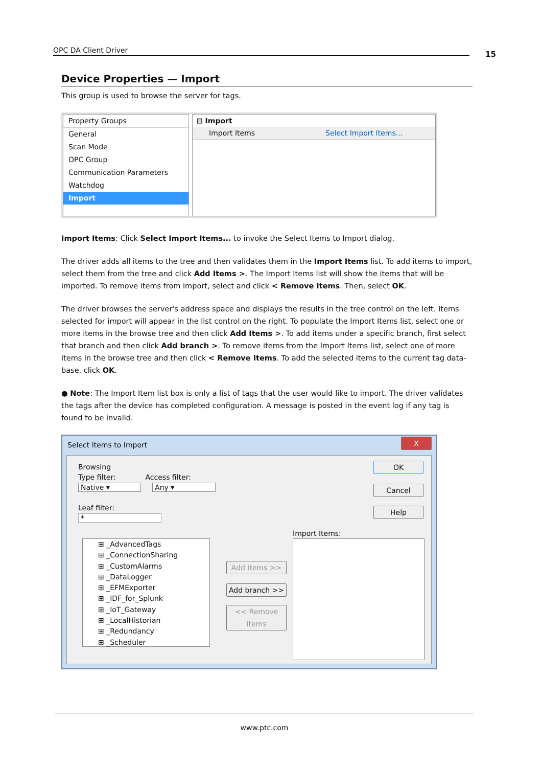OPC DA Client Driver 15
Device Properties — Import
This group is used to browse the server for tags.
Property Groups
General
Scan Mode
OPC Group
Communication Parameters
Watchdog
Import
⊟ Import
Import Items Select Import Items...
Import Items: Click Select Import Items... to invoke the Select Items to Import dialog.
The driver adds all items to the tree and then validates them in the Import Items list. To add items to import, select them from the tree and click Add Items >. The Import Items list will show the items that will be imported. To remove items from import, select and click < Remove Items. Then, select OK.
The driver browses the server's address space and displays the results in the tree control on the left. Items selected for import will appear in the list control on the right. To populate the Import Items list, select one or more items in the browse tree and then click Add Items >. To add items under a specific branch, first select that branch and then click Add branch >. To remove items from the Import Items list, select one of more items in the browse tree and then click < Remove Items. To add the selected items to the current tag data-base, click OK.
● Note: The Import Item list box is only a list of tags that the user would like to import. The driver validates the tags after the device has completed configuration. A message is posted in the event log if any tag is found to be invalid.
Select Items to Import
X
Browsing
Type filter: Access filter:
Native ▾ Any ▾
Leaf filter:
*
⊞ _AdvancedTags
⊞ _ConnectionSharing
⊞ _CustomAlarms
⊞ _DataLogger
⊞ _EFMExporter
⊞ _IDF_for_Splunk
⊞ _IoT_Gateway
⊞ _LocalHistorian
⊞ _Redundancy
⊞ _Scheduler
Add items >>
Add branch >>
<< Remove items
Import Items:
OK
Cancel
Help
www.ptc.com